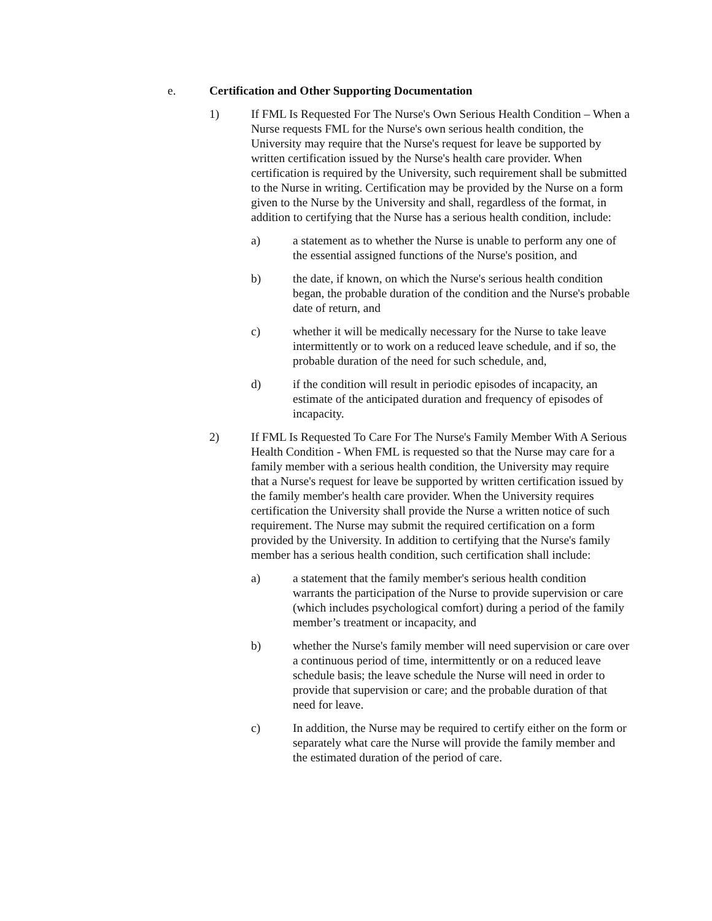e. Certification and Other Supporting Documentation
1) If FML Is Requested For The Nurse's Own Serious Health Condition – When a Nurse requests FML for the Nurse's own serious health condition, the University may require that the Nurse's request for leave be supported by written certification issued by the Nurse's health care provider. When certification is required by the University, such requirement shall be submitted to the Nurse in writing. Certification may be provided by the Nurse on a form given to the Nurse by the University and shall, regardless of the format, in addition to certifying that the Nurse has a serious health condition, include:
a) a statement as to whether the Nurse is unable to perform any one of the essential assigned functions of the Nurse's position, and
b) the date, if known, on which the Nurse's serious health condition began, the probable duration of the condition and the Nurse's probable date of return, and
c) whether it will be medically necessary for the Nurse to take leave intermittently or to work on a reduced leave schedule, and if so, the probable duration of the need for such schedule, and,
d) if the condition will result in periodic episodes of incapacity, an estimate of the anticipated duration and frequency of episodes of incapacity.
2) If FML Is Requested To Care For The Nurse's Family Member With A Serious Health Condition - When FML is requested so that the Nurse may care for a family member with a serious health condition, the University may require that a Nurse's request for leave be supported by written certification issued by the family member's health care provider. When the University requires certification the University shall provide the Nurse a written notice of such requirement. The Nurse may submit the required certification on a form provided by the University. In addition to certifying that the Nurse's family member has a serious health condition, such certification shall include:
a) a statement that the family member's serious health condition warrants the participation of the Nurse to provide supervision or care (which includes psychological comfort) during a period of the family member’s treatment or incapacity, and
b) whether the Nurse's family member will need supervision or care over a continuous period of time, intermittently or on a reduced leave schedule basis; the leave schedule the Nurse will need in order to provide that supervision or care; and the probable duration of that need for leave.
c) In addition, the Nurse may be required to certify either on the form or separately what care the Nurse will provide the family member and the estimated duration of the period of care.